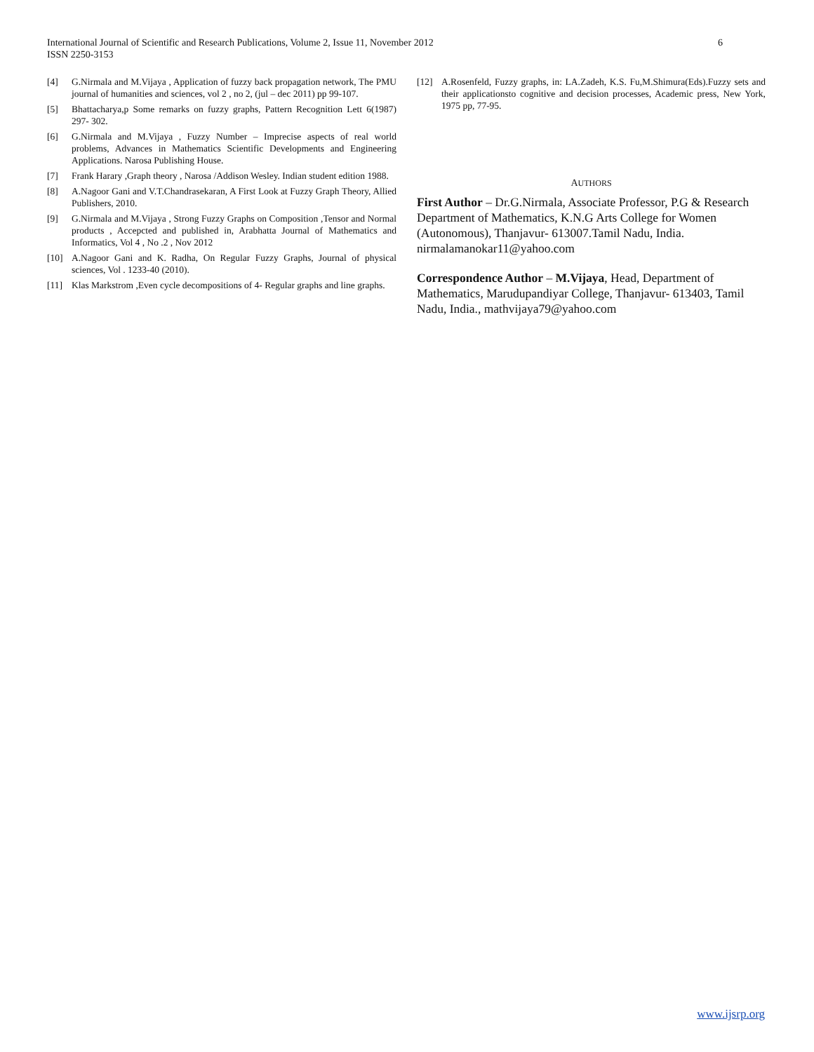6 International Journal of Scientific and Research Publications, Volume 2, Issue 11, November 2012
ISSN 2250-3153
[4] G.Nirmala and M.Vijaya , Application of fuzzy back propagation network, The PMU journal of humanities and sciences, vol 2 , no 2, (jul – dec 2011) pp 99-107.
[5] Bhattacharya,p Some remarks on fuzzy graphs, Pattern Recognition Lett 6(1987) 297- 302.
[6] G.Nirmala and M.Vijaya , Fuzzy Number – Imprecise aspects of real world problems, Advances in Mathematics Scientific Developments and Engineering Applications. Narosa Publishing House.
[7] Frank Harary ,Graph theory , Narosa /Addison Wesley. Indian student edition 1988.
[8] A.Nagoor Gani and V.T.Chandrasekaran, A First Look at Fuzzy Graph Theory, Allied Publishers, 2010.
[9] G.Nirmala and M.Vijaya , Strong Fuzzy Graphs on Composition ,Tensor and Normal products , Accepcted and published in, Arabhatta Journal of Mathematics and Informatics, Vol 4 , No .2 , Nov 2012
[10] A.Nagoor Gani and K. Radha, On Regular Fuzzy Graphs, Journal of physical sciences, Vol . 1233-40 (2010).
[11] Klas Markstrom ,Even cycle decompositions of 4- Regular graphs and line graphs.
[12] A.Rosenfeld, Fuzzy graphs, in: LA.Zadeh, K.S. Fu,M.Shimura(Eds).Fuzzy sets and their applicationsto cognitive and decision processes, Academic press, New York, 1975 pp, 77-95.
AUTHORS
First Author – Dr.G.Nirmala, Associate Professor, P.G & Research Department of Mathematics, K.N.G Arts College for Women (Autonomous), Thanjavur- 613007.Tamil Nadu, India. nirmalamanokar11@yahoo.com
Correspondence Author – M.Vijaya, Head, Department of Mathematics, Marudupandiyar College, Thanjavur- 613403, Tamil Nadu, India., mathvijaya79@yahoo.com
www.ijsrp.org